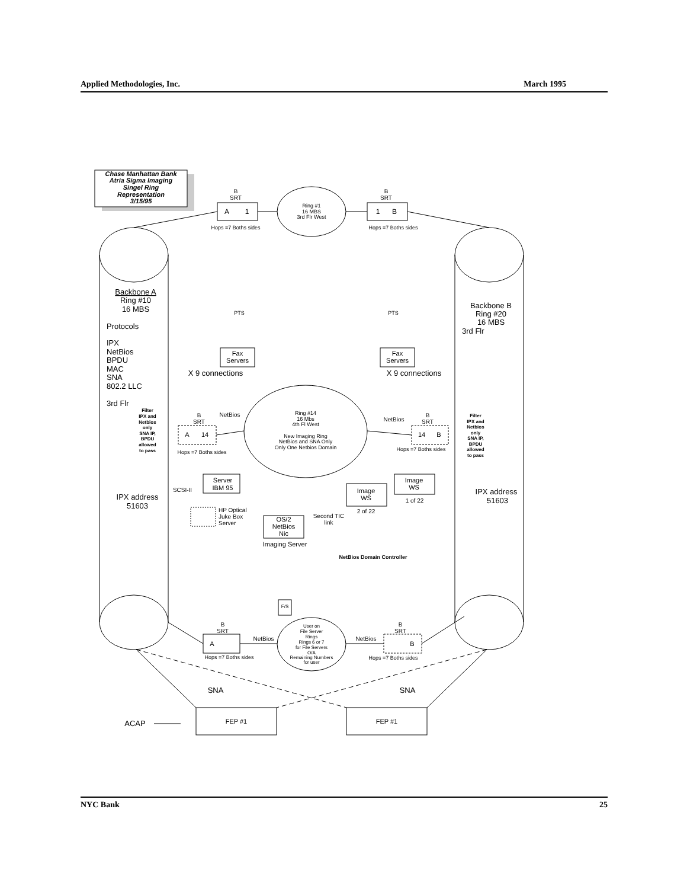Applied Methodologies, Inc. March 1995
Chase Manhattan Bank
Atria Sigma Imaging
Singel Ring
Representation
3/15/95
B
SRT
A
1
Hops =7 Boths sides
B
SRT
1
B
Hops =7 Boths sides
Ring #1
16 MBS
3rd Flr West
PTS
PTS
Fax
Servers
Fax
Servers
X 9 connections
X 9 connections
Backbone A
Ring #10
16 MBS
Backbone B
Ring #20
16 MBS
Ring #14
16 Mbs
4th Fl West
New Imaging Ring
NetBios and SNA Only
Only One Netbios Domain
B
SRT
NetBios
A
14
Hops =7 Boths sides
B
SRT
NetBios
14
B
Hops =7 Boths sides
Filter
IPX and
Netbios
only
SNA IP,
BPDU
allowed
to pass
Filter
IPX and
Netbios
only
SNA IP,
BPDU
allowed
to pass
Server
IBM 95
SCSI-II
Image
WS
2 of 22
Image
WS
1 of 22
OS/2
NetBios
Nic
Imaging Server
Second TIC
link
NetBios Domain Controller
IPX address
51603
IPX address
51603
F/S
User on
File Server
Rings
Rings 6 or 7
for File Servers
O/A
Remaining Numbers
for user
B
SRT
NetBios
A
Hops =7 Boths sides
B
SRT
NetBios
B
Hops =7 Boths sides
SNA
SNA
FEP #1
FEP #1
ACAP
Protocols
IPX
NetBios
BPDU
MAC
SNA
802.2 LLC
3rd Flr
3rd Flr
HP Optical
Juke Box
Server
NYC Bank 25